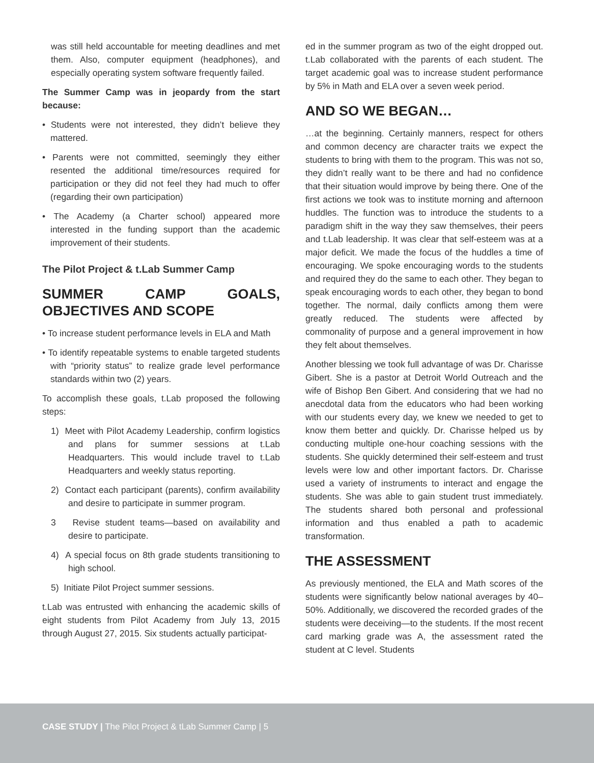was still held accountable for meeting deadlines and met them. Also, computer equipment (headphones), and especially operating system software frequently failed.
The Summer Camp was in jeopardy from the start because:
• Students were not interested, they didn’t believe they mattered.
• Parents were not committed, seemingly they either resented the additional time/resources required for participation or they did not feel they had much to offer (regarding their own participation)
• The Academy (a Charter school) appeared more interested in the funding support than the academic improvement of their students.
The Pilot Project & t.Lab Summer Camp
SUMMER CAMP GOALS, OBJECTIVES AND SCOPE
• To increase student performance levels in ELA and Math
• To identify repeatable systems to enable targeted students with “priority status” to realize grade level performance standards within two (2) years.
To accomplish these goals, t.Lab proposed the following steps:
1) Meet with Pilot Academy Leadership, confirm logistics and plans for summer sessions at t.Lab Headquarters. This would include travel to t.Lab Headquarters and weekly status reporting.
2) Contact each participant (parents), confirm availability and desire to participate in summer program.
3 Revise student teams—based on availability and desire to participate.
4) A special focus on 8th grade students transitioning to high school.
5) Initiate Pilot Project summer sessions.
t.Lab was entrusted with enhancing the academic skills of eight students from Pilot Academy from July 13, 2015 through August 27, 2015. Six students actually participat-
ed in the summer program as two of the eight dropped out. t.Lab collaborated with the parents of each student. The target academic goal was to increase student performance by 5% in Math and ELA over a seven week period.
AND SO WE BEGAN…
…at the beginning. Certainly manners, respect for others and common decency are character traits we expect the students to bring with them to the program. This was not so, they didn’t really want to be there and had no confidence that their situation would improve by being there. One of the first actions we took was to institute morning and afternoon huddles. The function was to introduce the students to a paradigm shift in the way they saw themselves, their peers and t.Lab leadership. It was clear that self-esteem was at a major deficit. We made the focus of the huddles a time of encouraging. We spoke encouraging words to the students and required they do the same to each other. They began to speak encouraging words to each other, they began to bond together. The normal, daily conflicts among them were greatly reduced. The students were affected by commonality of purpose and a general improvement in how they felt about themselves.
Another blessing we took full advantage of was Dr. Charisse Gibert. She is a pastor at Detroit World Outreach and the wife of Bishop Ben Gibert. And considering that we had no anecdotal data from the educators who had been working with our students every day, we knew we needed to get to know them better and quickly. Dr. Charisse helped us by conducting multiple one-hour coaching sessions with the students. She quickly determined their self-esteem and trust levels were low and other important factors. Dr. Charisse used a variety of instruments to interact and engage the students. She was able to gain student trust immediately. The students shared both personal and professional information and thus enabled a path to academic transformation.
THE ASSESSMENT
As previously mentioned, the ELA and Math scores of the students were significantly below national averages by 40–50%. Additionally, we discovered the recorded grades of the students were deceiving—to the students. If the most recent card marking grade was A, the assessment rated the student at C level. Students
CASE STUDY | The Pilot Project & tLab Summer Camp | 5